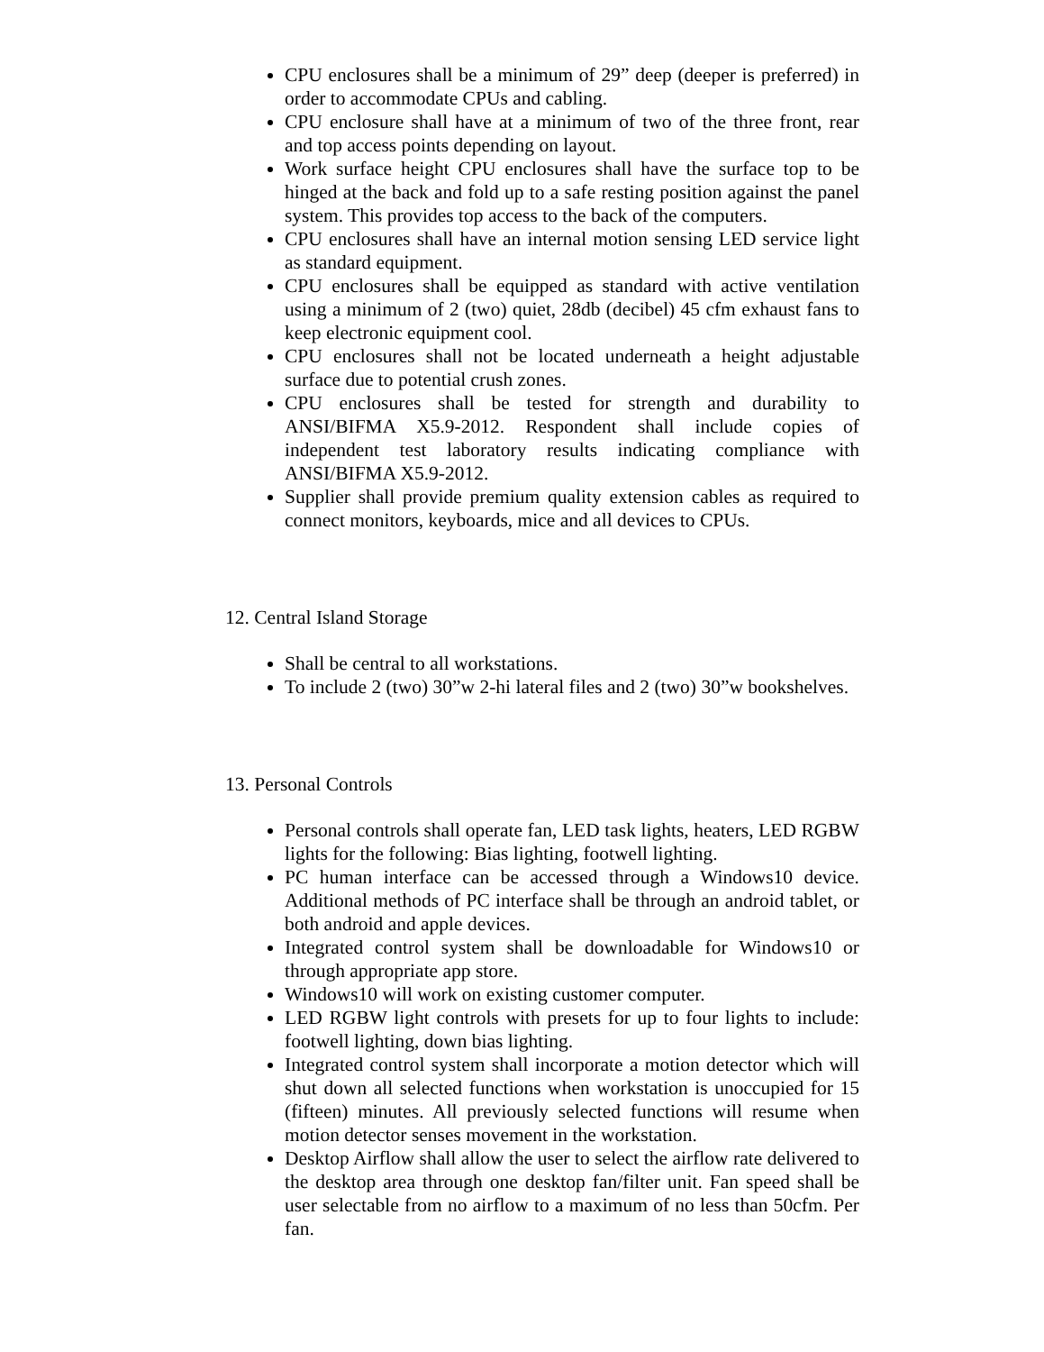CPU enclosures shall be a minimum of 29” deep (deeper is preferred) in order to accommodate CPUs and cabling.
CPU enclosure shall have at a minimum of two of the three front, rear and top access points depending on layout.
Work surface height CPU enclosures shall have the surface top to be hinged at the back and fold up to a safe resting position against the panel system. This provides top access to the back of the computers.
CPU enclosures shall have an internal motion sensing LED service light as standard equipment.
CPU enclosures shall be equipped as standard with active ventilation using a minimum of 2 (two) quiet, 28db (decibel) 45 cfm exhaust fans to keep electronic equipment cool.
CPU enclosures shall not be located underneath a height adjustable surface due to potential crush zones.
CPU enclosures shall be tested for strength and durability to ANSI/BIFMA X5.9-2012. Respondent shall include copies of independent test laboratory results indicating compliance with ANSI/BIFMA X5.9-2012.
Supplier shall provide premium quality extension cables as required to connect monitors, keyboards, mice and all devices to CPUs.
12. Central Island Storage
Shall be central to all workstations.
To include 2 (two) 30”w 2-hi lateral files and 2 (two) 30”w bookshelves.
13. Personal Controls
Personal controls shall operate fan, LED task lights, heaters, LED RGBW lights for the following: Bias lighting, footwell lighting.
PC human interface can be accessed through a Windows10 device. Additional methods of PC interface shall be through an android tablet, or both android and apple devices.
Integrated control system shall be downloadable for Windows10 or through appropriate app store.
Windows10 will work on existing customer computer.
LED RGBW light controls with presets for up to four lights to include: footwell lighting, down bias lighting.
Integrated control system shall incorporate a motion detector which will shut down all selected functions when workstation is unoccupied for 15 (fifteen) minutes. All previously selected functions will resume when motion detector senses movement in the workstation.
Desktop Airflow shall allow the user to select the airflow rate delivered to the desktop area through one desktop fan/filter unit. Fan speed shall be user selectable from no airflow to a maximum of no less than 50cfm. Per fan.